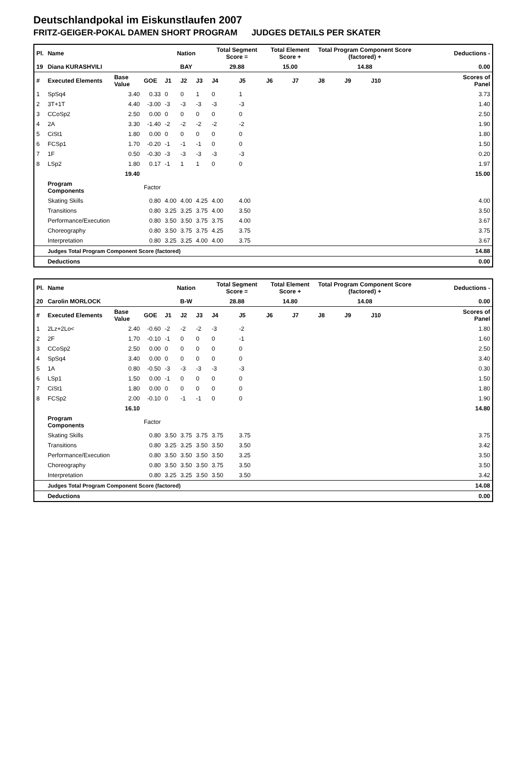Deutschlandpokal im Eiskunstlaufen 2007
FRITZ-GEIGER-POKAL DAMEN SHORT PROGRAM JUDGES DETAILS PER SKATER
| Pl. | Name | | | Nation | | | Total Segment Score = | | Total Element Score + | | Total Program Component Score (factored) + | | | | Deductions - | |
| --- | --- | --- | --- | --- | --- | --- | --- | --- | --- | --- | --- | --- | --- | --- | --- | --- |
| 19 | Diana KURASHVILI | | | BAY | | | 29.88 | | 15.00 | | 14.88 | | | | 0.00 | |
| # | Executed Elements | Base Value | GOE | J1 | J2 | J3 | J4 | J5 | J6 | J7 | J8 | J9 | J10 | | | Scores of Panel |
| 1 | SpSq4 | 3.40 | 0.33 | 0 | 0 | 1 | 0 | 1 | | | | | | | | 3.73 |
| 2 | 3T+1T | 4.40 | -3.00 | -3 | -3 | -3 | -3 | -3 | | | | | | | | 1.40 |
| 3 | CCoSp2 | 2.50 | 0.00 | 0 | 0 | 0 | 0 | 0 | | | | | | | | 2.50 |
| 4 | 2A | 3.30 | -1.40 | -2 | -2 | -2 | -2 | -2 | | | | | | | | 1.90 |
| 5 | CiSt1 | 1.80 | 0.00 | 0 | 0 | 0 | 0 | 0 | | | | | | | | 1.80 |
| 6 | FCSp1 | 1.70 | -0.20 | -1 | -1 | -1 | 0 | 0 | | | | | | | | 1.50 |
| 7 | 1F | 0.50 | -0.30 | -3 | -3 | -3 | -3 | -3 | | | | | | | | 0.20 |
| 8 | LSp2 | 1.80 | 0.17 | -1 | 1 | 1 | 0 | 0 | | | | | | | | 1.97 |
| | | 19.40 | | | | | | | | | | | | | | 15.00 |
| | Program Components | | Factor | | | | | | | | | | | | | |
| | Skating Skills | | 0.80 | 4.00 | 4.00 | 4.25 | 4.00 | 4.00 | | | | | | | | 4.00 |
| | Transitions | | 0.80 | 3.25 | 3.25 | 3.75 | 4.00 | 3.50 | | | | | | | | 3.50 |
| | Performance/Execution | | 0.80 | 3.50 | 3.50 | 3.75 | 3.75 | 4.00 | | | | | | | | 3.67 |
| | Choreography | | 0.80 | 3.50 | 3.75 | 3.75 | 4.25 | 3.75 | | | | | | | | 3.75 |
| | Interpretation | | 0.80 | 3.25 | 3.25 | 4.00 | 4.00 | 3.75 | | | | | | | | 3.67 |
| | Judges Total Program Component Score (factored) | | | | | | | | | | | | | | | 14.88 |
| | Deductions | | | | | | | | | | | | | | | 0.00 |
| Pl. | Name | | | Nation | | | Total Segment Score = | | Total Element Score + | | Total Program Component Score (factored) + | | | | Deductions - | |
| --- | --- | --- | --- | --- | --- | --- | --- | --- | --- | --- | --- | --- | --- | --- | --- | --- |
| 20 | Carolin MORLOCK | | | B-W | | | 28.88 | | 14.80 | | 14.08 | | | | 0.00 | |
| # | Executed Elements | Base Value | GOE | J1 | J2 | J3 | J4 | J5 | J6 | J7 | J8 | J9 | J10 | | | Scores of Panel |
| 1 | 2Lz+2Lo< | 2.40 | -0.60 | -2 | -2 | -2 | -3 | -2 | | | | | | | | 1.80 |
| 2 | 2F | 1.70 | -0.10 | -1 | 0 | 0 | 0 | -1 | | | | | | | | 1.60 |
| 3 | CCoSp2 | 2.50 | 0.00 | 0 | 0 | 0 | 0 | 0 | | | | | | | | 2.50 |
| 4 | SpSq4 | 3.40 | 0.00 | 0 | 0 | 0 | 0 | 0 | | | | | | | | 3.40 |
| 5 | 1A | 0.80 | -0.50 | -3 | -3 | -3 | -3 | -3 | | | | | | | | 0.30 |
| 6 | LSp1 | 1.50 | 0.00 | -1 | 0 | 0 | 0 | 0 | | | | | | | | 1.50 |
| 7 | CiSt1 | 1.80 | 0.00 | 0 | 0 | 0 | 0 | 0 | | | | | | | | 1.80 |
| 8 | FCSp2 | 2.00 | -0.10 | 0 | -1 | -1 | 0 | 0 | | | | | | | | 1.90 |
| | | 16.10 | | | | | | | | | | | | | | 14.80 |
| | Program Components | | Factor | | | | | | | | | | | | | |
| | Skating Skills | | 0.80 | 3.50 | 3.75 | 3.75 | 3.75 | 3.75 | | | | | | | | 3.75 |
| | Transitions | | 0.80 | 3.25 | 3.25 | 3.50 | 3.50 | 3.50 | | | | | | | | 3.42 |
| | Performance/Execution | | 0.80 | 3.50 | 3.50 | 3.50 | 3.50 | 3.25 | | | | | | | | 3.50 |
| | Choreography | | 0.80 | 3.50 | 3.50 | 3.50 | 3.75 | 3.50 | | | | | | | | 3.50 |
| | Interpretation | | 0.80 | 3.25 | 3.25 | 3.50 | 3.50 | 3.50 | | | | | | | | 3.42 |
| | Judges Total Program Component Score (factored) | | | | | | | | | | | | | | | 14.08 |
| | Deductions | | | | | | | | | | | | | | | 0.00 |